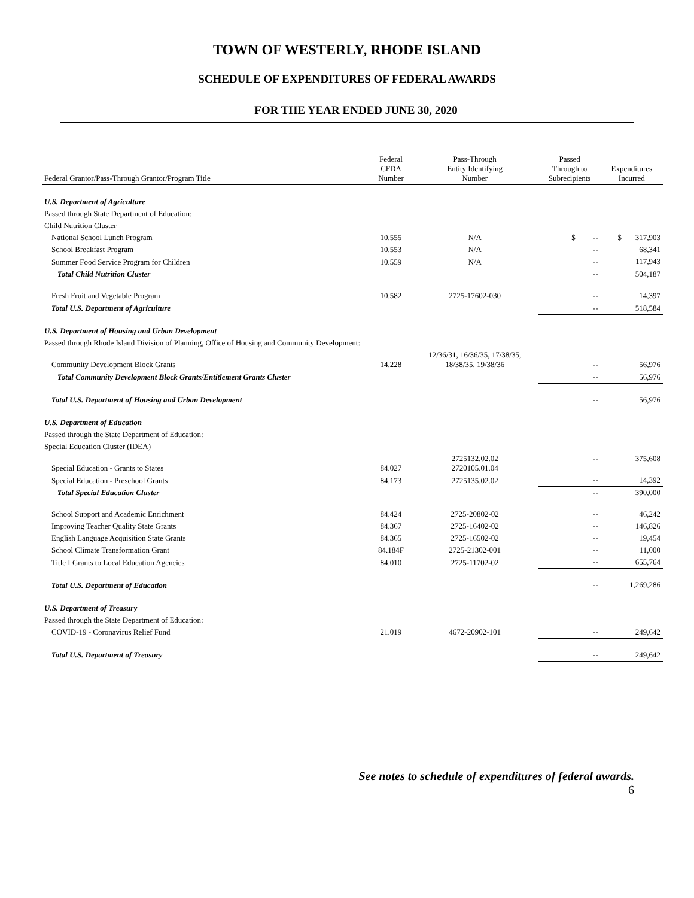TOWN OF WESTERLY, RHODE ISLAND
SCHEDULE OF EXPENDITURES OF FEDERAL AWARDS
FOR THE YEAR ENDED JUNE 30, 2020
| Federal Grantor/Pass-Through Grantor/Program Title | Federal CFDA Number | Pass-Through Entity Identifying Number | Passed Through to Subrecipients | Expenditures Incurred |
| --- | --- | --- | --- | --- |
| U.S. Department of Agriculture | | | | |
| Passed through State Department of Education: | | | | |
| Child Nutrition Cluster | | | | |
| National School Lunch Program | 10.555 | N/A | $ -- | $ 317,903 |
| School Breakfast Program | 10.553 | N/A | -- | 68,341 |
| Summer Food Service Program for Children | 10.559 | N/A | -- | 117,943 |
| Total Child Nutrition Cluster | | | -- | 504,187 |
| Fresh Fruit and Vegetable Program | 10.582 | 2725-17602-030 | -- | 14,397 |
| Total U.S. Department of Agriculture | | | -- | 518,584 |
| U.S. Department of Housing and Urban Development | | | | |
| Passed through Rhode Island Division of Planning, Office of Housing and Community Development: | | | | |
| Community Development Block Grants | 14.228 | 12/36/31, 16/36/35, 17/38/35, 18/38/35, 19/38/36 | -- | 56,976 |
| Total Community Development Block Grants/Entitlement Grants Cluster | | | -- | 56,976 |
| Total U.S. Department of Housing and Urban Development | | | -- | 56,976 |
| U.S. Department of Education | | | | |
| Passed through the State Department of Education: | | | | |
| Special Education Cluster (IDEA) | | | | |
| Special Education - Grants to States | 84.027 | 2725132.02.02 2720105.01.04 | -- | 375,608 |
| Special Education - Preschool Grants | 84.173 | 2725135.02.02 | -- | 14,392 |
| Total Special Education Cluster | | | -- | 390,000 |
| School Support and Academic Enrichment | 84.424 | 2725-20802-02 | -- | 46,242 |
| Improving Teacher Quality State Grants | 84.367 | 2725-16402-02 | -- | 146,826 |
| English Language Acquisition State Grants | 84.365 | 2725-16502-02 | -- | 19,454 |
| School Climate Transformation Grant | 84.184F | 2725-21302-001 | -- | 11,000 |
| Title I Grants to Local Education Agencies | 84.010 | 2725-11702-02 | -- | 655,764 |
| Total U.S. Department of Education | | | -- | 1,269,286 |
| U.S. Department of Treasury | | | | |
| Passed through the State Department of Education: | | | | |
| COVID-19 - Coronavirus Relief Fund | 21.019 | 4672-20902-101 | -- | 249,642 |
| Total U.S. Department of Treasury | | | -- | 249,642 |
See notes to schedule of expenditures of federal awards.
6